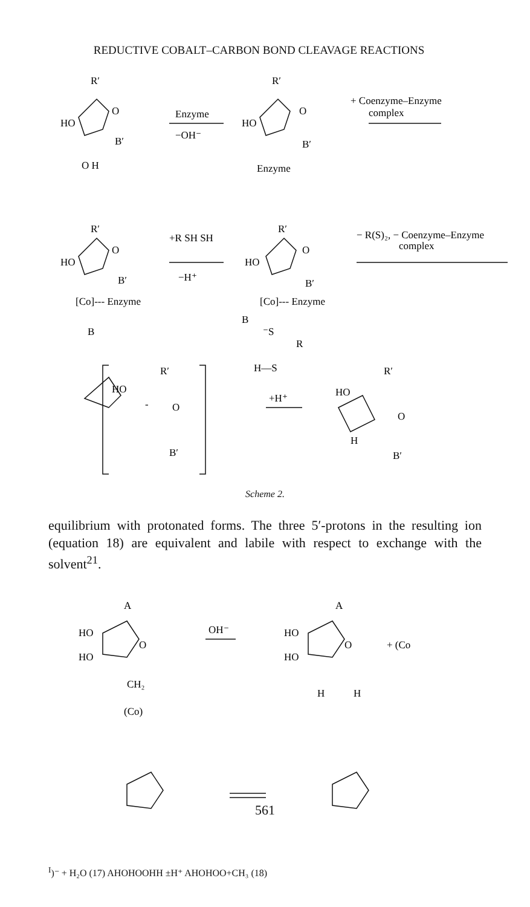REDUCTIVE COBALT–CARBON BOND CLEAVAGE REACTIONS
R′
HO
O
B′
O H
Enzyme
−OH⁻
R′
HO
O
B′
Enzyme
+ Coenzyme–Enzyme
complex
R′
HO
O
B′
[Co]--- Enzyme
B
+R SH SH
−H⁺
R′
HO
O
B′
[Co]--- Enzyme
B
⁻S
R
H—S
− R(S)₂, − Coenzyme–Enzyme
complex
R′
HO
O
-
B′
+H⁺
R′
HO
O
H
B′
Scheme 2.
equilibrium with protonated forms. The three 5′-protons in the resulting ion (equation 18) are equivalent and labile with respect to exchange with the solvent<sup>21</sup>.
A
HO
HO
O
CH₂
(Co)
OH⁻
A
HO
HO
O
H
H
+ (CoI)⁻ + H₂O (17)
A
HO
HO
O
H
H
±H⁺
A
HO
HO
O
+
CH₃
(18)
561